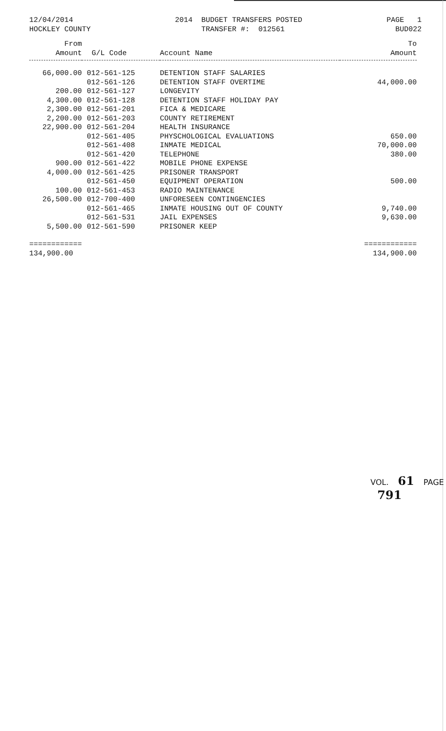12/04/2014 HOCKLEY COUNTY
2014 BUDGET TRANSFERS POSTED TRANSFER #: 012561
PAGE 1 BUD022
| From Amount | G/L Code | Account Name | To Amount |
| --- | --- | --- | --- |
| 66,000.00 | 012-561-125 | DETENTION STAFF SALARIES | |
| | 012-561-126 | DETENTION STAFF OVERTIME | 44,000.00 |
| 200.00 | 012-561-127 | LONGEVITY | |
| 4,300.00 | 012-561-128 | DETENTION STAFF HOLIDAY PAY | |
| 2,300.00 | 012-561-201 | FICA & MEDICARE | |
| 2,200.00 | 012-561-203 | COUNTY RETIREMENT | |
| 22,900.00 | 012-561-204 | HEALTH INSURANCE | |
| | 012-561-405 | PHYSCHOLOGICAL EVALUATIONS | 650.00 |
| | 012-561-408 | INMATE MEDICAL | 70,000.00 |
| | 012-561-420 | TELEPHONE | 380.00 |
| 900.00 | 012-561-422 | MOBILE PHONE EXPENSE | |
| 4,000.00 | 012-561-425 | PRISONER TRANSPORT | |
| | 012-561-450 | EQUIPMENT OPERATION | 500.00 |
| 100.00 | 012-561-453 | RADIO MAINTENANCE | |
| 26,500.00 | 012-700-400 | UNFORESEEN CONTINGENCIES | |
| | 012-561-465 | INMATE HOUSING OUT OF COUNTY | 9,740.00 |
| | 012-561-531 | JAIL EXPENSES | 9,630.00 |
| 5,500.00 | 012-561-590 | PRISONER KEEP | |
| ============ | | | ============ |
| 134,900.00 | | | 134,900.00 |
VOL. 61 PAGE 791